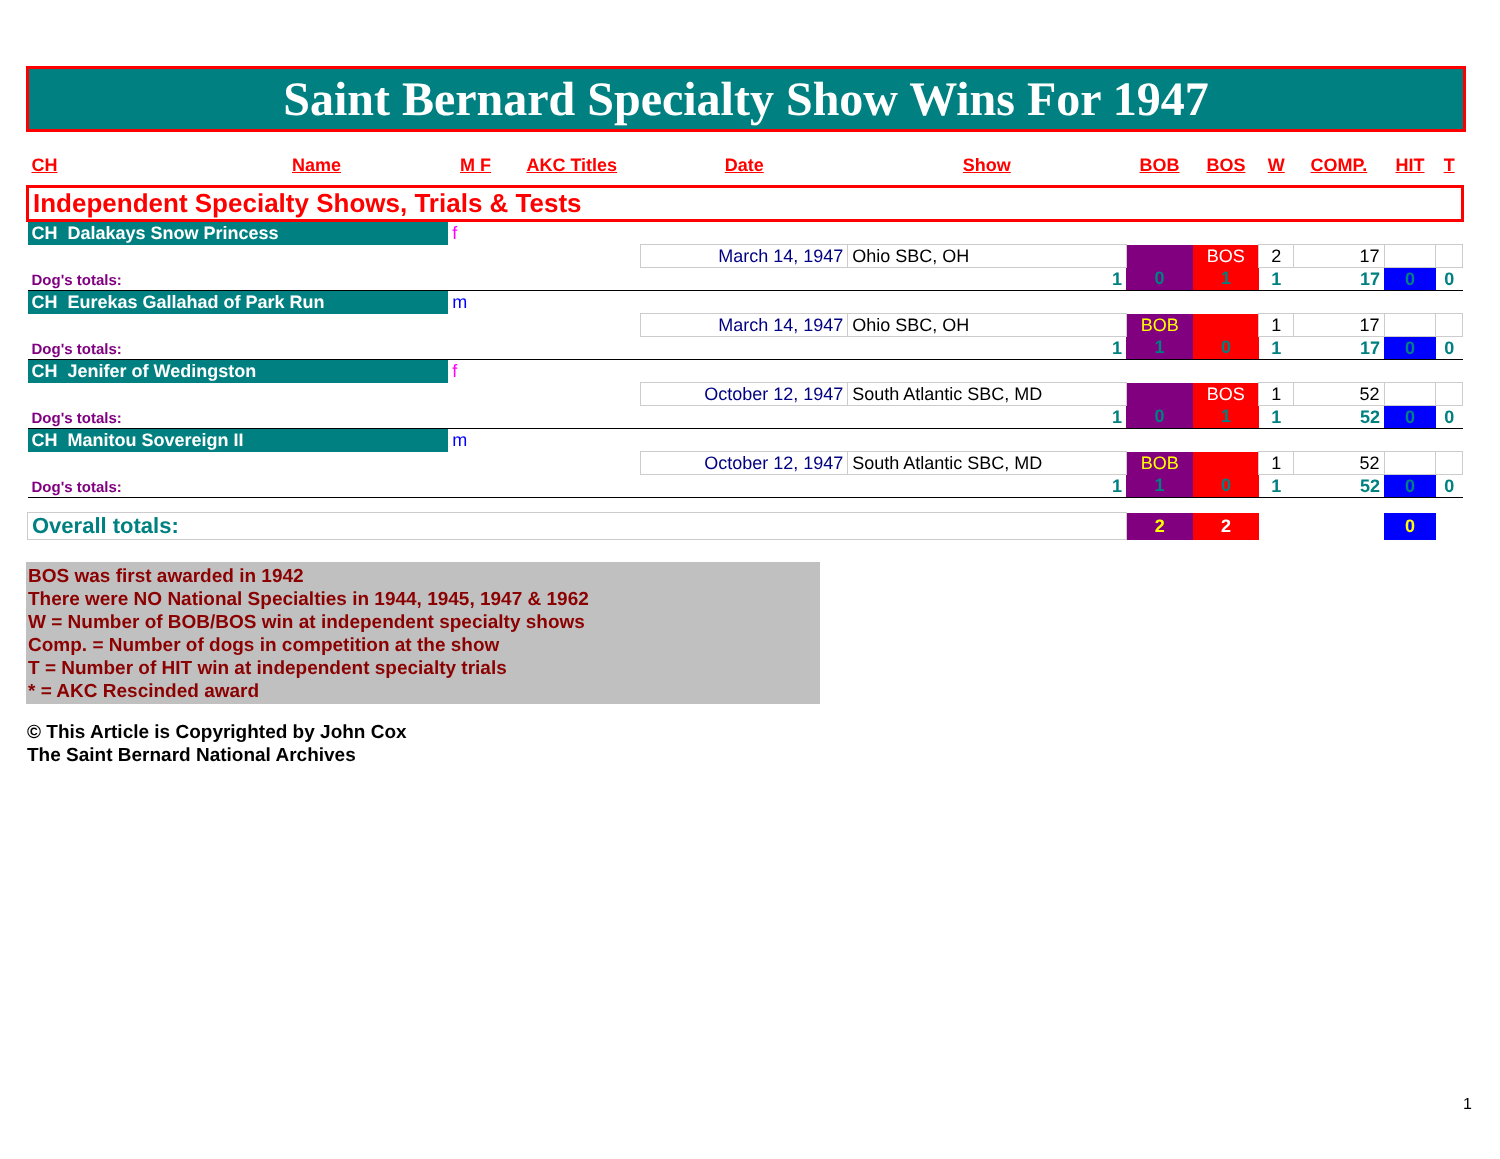Saint Bernard Specialty Show Wins For 1947
| CH | Name | M F | AKC Titles | Date | Show | BOB | BOS | W | COMP. | HIT | T |
| --- | --- | --- | --- | --- | --- | --- | --- | --- | --- | --- | --- |
| Independent Specialty Shows, Trials & Tests | | | | | | | | | | | |
| CH Dalakays Snow Princess | | f | | | | | | | | | |
| | | | | March 14, 1947 | Ohio SBC, OH | | BOS | 2 | 17 | | |
| Dog's totals: | | | | | 1 | 0 | 1 | 1 | 17 | 0 | 0 |
| CH Eurekas Gallahad of Park Run | | m | | | | | | | | | |
| | | | | March 14, 1947 | Ohio SBC, OH | BOB | | 1 | 17 | | |
| Dog's totals: | | | | | 1 | 1 | 0 | 1 | 17 | 0 | 0 |
| CH Jenifer of Wedingston | | f | | | | | | | | | |
| | | | | October 12, 1947 | South Atlantic SBC, MD | | BOS | 1 | 52 | | |
| Dog's totals: | | | | | 1 | 0 | 1 | 1 | 52 | 0 | 0 |
| CH Manitou Sovereign II | | m | | | | | | | | | |
| | | | | October 12, 1947 | South Atlantic SBC, MD | BOB | | 1 | 52 | | |
| Dog's totals: | | | | | 1 | 1 | 0 | 1 | 52 | 0 | 0 |
| Overall totals: | | | | | | 2 | 2 | | | 0 | |
BOS was first awarded in 1942
There were NO National Specialties in 1944, 1945, 1947 & 1962
W = Number of BOB/BOS win at independent specialty shows
Comp. = Number of dogs in competition at the show
T = Number of HIT win at independent specialty trials
* = AKC Rescinded award
© This Article is Copyrighted by John Cox
The Saint Bernard National Archives
1